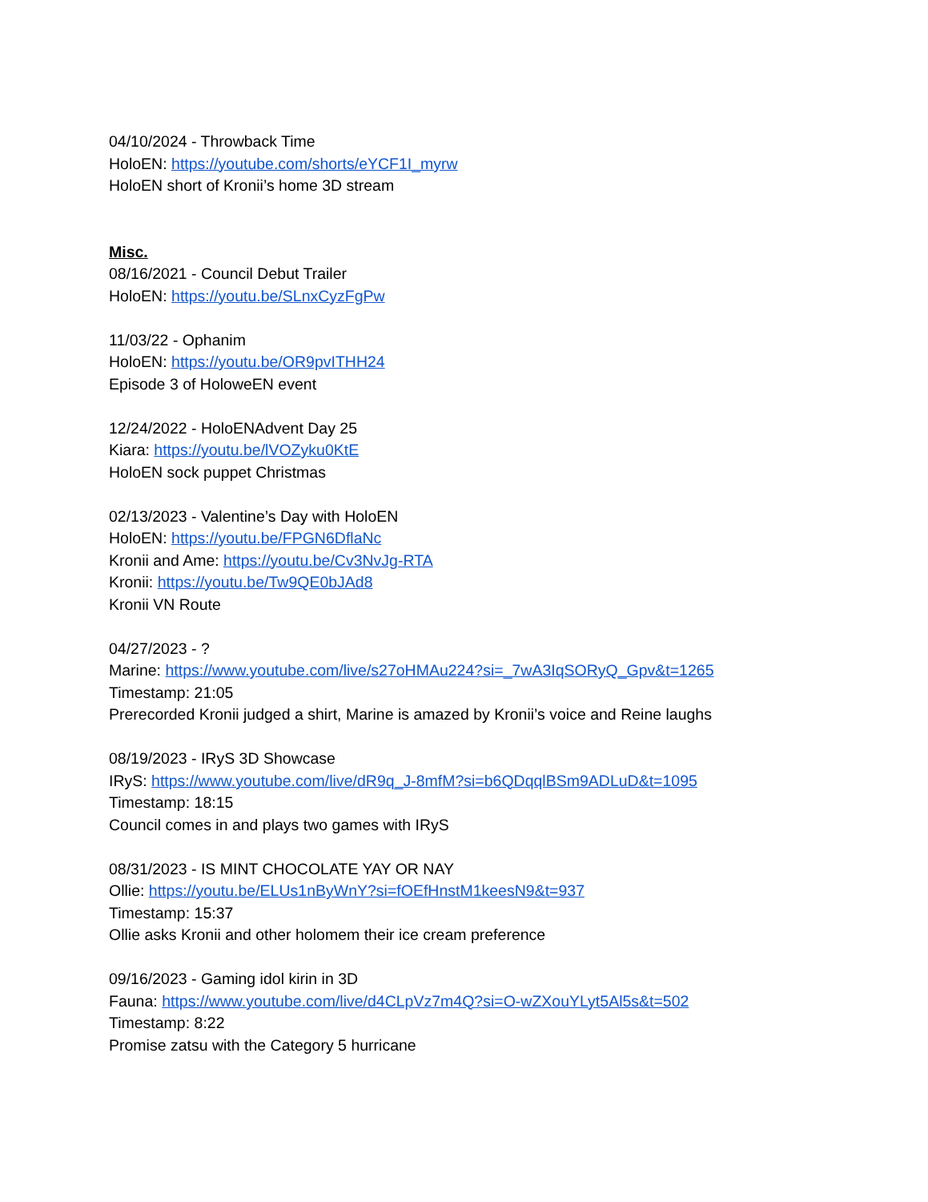04/10/2024 - Throwback Time
HoloEN: https://youtube.com/shorts/eYCF1I_myrw
HoloEN short of Kronii’s home 3D stream
Misc.
08/16/2021 - Council Debut Trailer
HoloEN: https://youtu.be/SLnxCyzFgPw
11/03/22 - Ophanim
HoloEN: https://youtu.be/OR9pvITHH24
Episode 3 of HoloweEN event
12/24/2022 - HoloENAdvent Day 25
Kiara: https://youtu.be/lVOZyku0KtE
HoloEN sock puppet Christmas
02/13/2023 - Valentine’s Day with HoloEN
HoloEN: https://youtu.be/FPGN6DflaNc
Kronii and Ame: https://youtu.be/Cv3NvJg-RTA
Kronii: https://youtu.be/Tw9QE0bJAd8
Kronii VN Route
04/27/2023 - ?
Marine: https://www.youtube.com/live/s27oHMAu224?si=_7wA3IqSORyQ_Gpv&t=1265
Timestamp: 21:05
Prerecorded Kronii judged a shirt, Marine is amazed by Kronii’s voice and Reine laughs
08/19/2023 - IRyS 3D Showcase
IRyS: https://www.youtube.com/live/dR9q_J-8mfM?si=b6QDqqlBSm9ADLuD&t=1095
Timestamp: 18:15
Council comes in and plays two games with IRyS
08/31/2023 - IS MINT CHOCOLATE YAY OR NAY
Ollie: https://youtu.be/ELUs1nByWnY?si=fOEfHnstM1keesN9&t=937
Timestamp: 15:37
Ollie asks Kronii and other holomem their ice cream preference
09/16/2023 - Gaming idol kirin in 3D
Fauna: https://www.youtube.com/live/d4CLpVz7m4Q?si=O-wZXouYLyt5Al5s&t=502
Timestamp: 8:22
Promise zatsu with the Category 5 hurricane